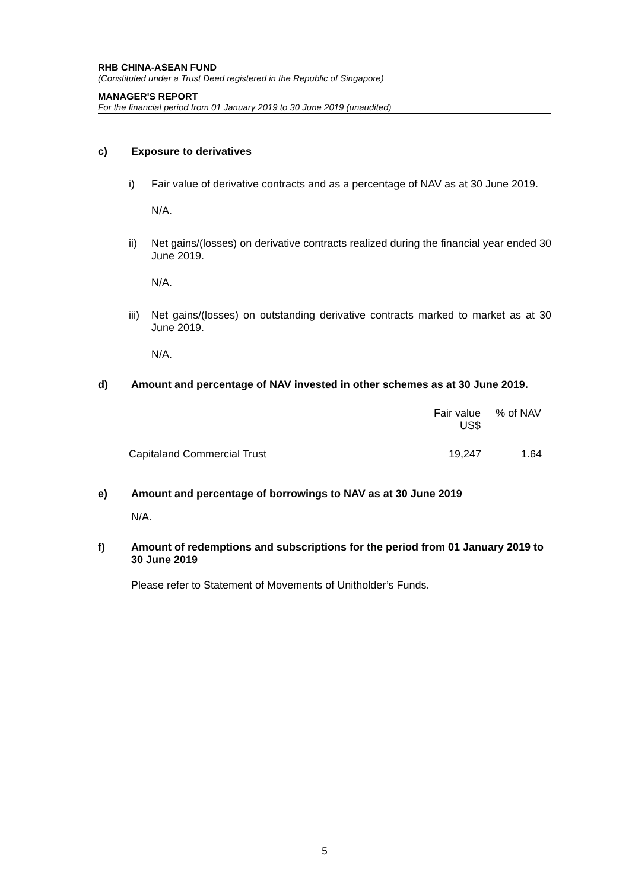RHB CHINA-ASEAN FUND
(Constituted under a Trust Deed registered in the Republic of Singapore)
MANAGER'S REPORT
For the financial period from 01 January 2019 to 30 June 2019 (unaudited)
c) Exposure to derivatives
i) Fair value of derivative contracts and as a percentage of NAV as at 30 June 2019.
N/A.
ii) Net gains/(losses) on derivative contracts realized during the financial year ended 30 June 2019.
N/A.
iii)
Net gains/(losses) on outstanding derivative contracts marked to market as at 30 June 2019.
N/A.
d) Amount and percentage of NAV invested in other schemes as at 30 June 2019.
| | Fair value US$ | % of NAV |
| --- | --- | --- |
| Capitaland Commercial Trust | 19,247 | 1.64 |
e) Amount and percentage of borrowings to NAV as at 30 June 2019
N/A.
f) Amount of redemptions and subscriptions for the period from 01 January 2019 to 30 June 2019
Please refer to Statement of Movements of Unitholder’s Funds.
5